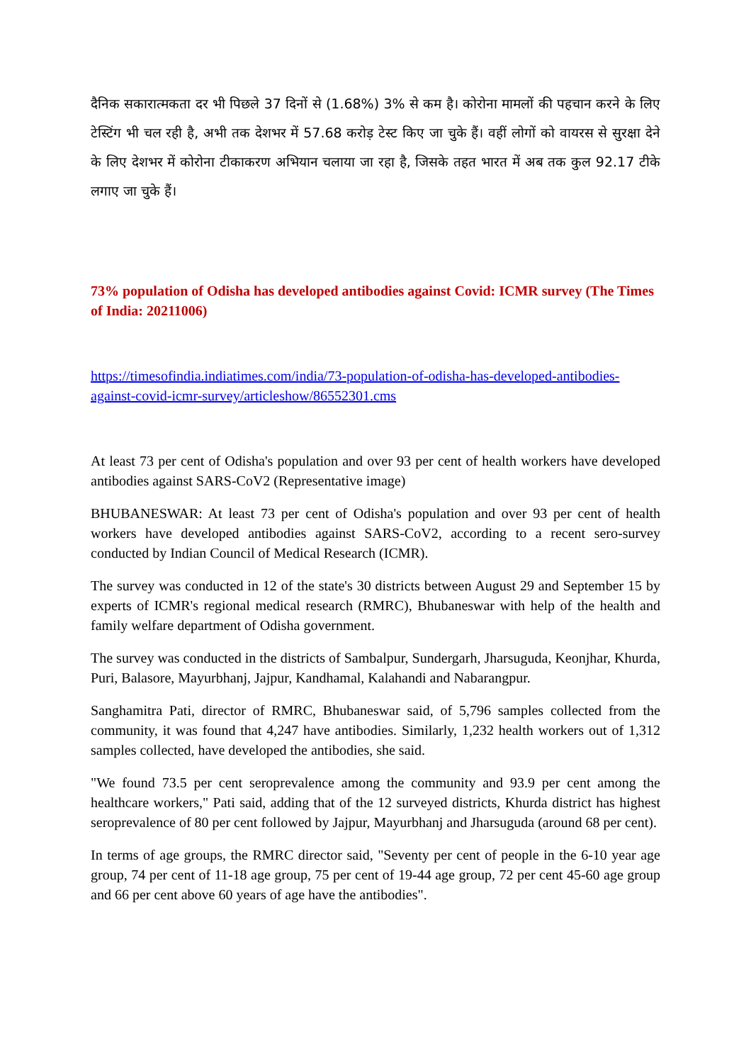दैनिक सकारात्मकता दर भी पिछले 37 दिनों से (1.68%) 3% से कम है। कोरोना मामलों की पहचान करने के लिए टेस्टिंग भी चल रही है, अभी तक देशभर में 57.68 करोड़ टेस्ट किए जा चुके हैं। वहीं लोगों को वायरस से सुरक्षा देने के लिए देशभर में कोरोना टीकाकरण अभियान चलाया जा रहा है, जिसके तहत भारत में अब तक कुल 92.17 टीके लगाए जा चुके हैं।
73% population of Odisha has developed antibodies against Covid: ICMR survey (The Times of India: 20211006)
https://timesofindia.indiatimes.com/india/73-population-of-odisha-has-developed-antibodies-against-covid-icmr-survey/articleshow/86552301.cms
At least 73 per cent of Odisha's population and over 93 per cent of health workers have developed antibodies against SARS-CoV2 (Representative image)
BHUBANESWAR: At least 73 per cent of Odisha's population and over 93 per cent of health workers have developed antibodies against SARS-CoV2, according to a recent sero-survey conducted by Indian Council of Medical Research (ICMR).
The survey was conducted in 12 of the state's 30 districts between August 29 and September 15 by experts of ICMR's regional medical research (RMRC), Bhubaneswar with help of the health and family welfare department of Odisha government.
The survey was conducted in the districts of Sambalpur, Sundergarh, Jharsuguda, Keonjhar, Khurda, Puri, Balasore, Mayurbhanj, Jajpur, Kandhamal, Kalahandi and Nabarangpur.
Sanghamitra Pati, director of RMRC, Bhubaneswar said, of 5,796 samples collected from the community, it was found that 4,247 have antibodies. Similarly, 1,232 health workers out of 1,312 samples collected, have developed the antibodies, she said.
"We found 73.5 per cent seroprevalence among the community and 93.9 per cent among the healthcare workers," Pati said, adding that of the 12 surveyed districts, Khurda district has highest seroprevalence of 80 per cent followed by Jajpur, Mayurbhanj and Jharsuguda (around 68 per cent).
In terms of age groups, the RMRC director said, "Seventy per cent of people in the 6-10 year age group, 74 per cent of 11-18 age group, 75 per cent of 19-44 age group, 72 per cent 45-60 age group and 66 per cent above 60 years of age have the antibodies".